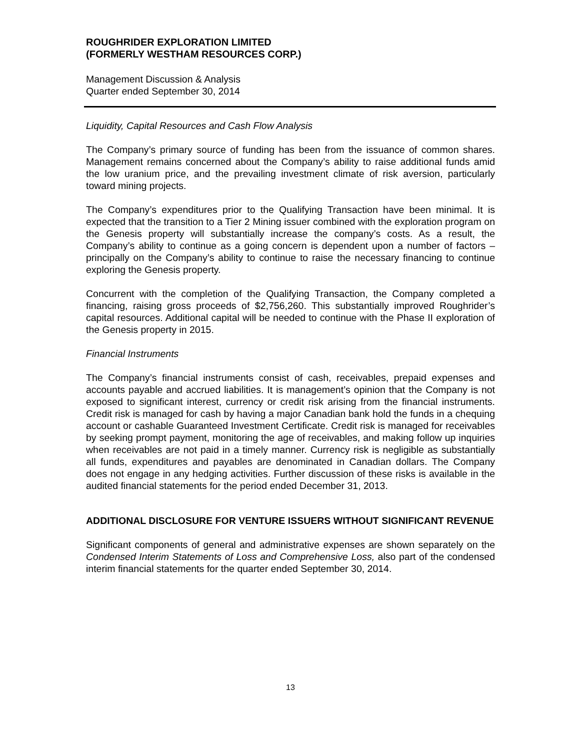ROUGHRIDER EXPLORATION LIMITED
(FORMERLY WESTHAM RESOURCES CORP.)
Management Discussion & Analysis
Quarter ended September 30, 2014
Liquidity, Capital Resources and Cash Flow Analysis
The Company’s primary source of funding has been from the issuance of common shares. Management remains concerned about the Company’s ability to raise additional funds amid the low uranium price, and the prevailing investment climate of risk aversion, particularly toward mining projects.
The Company’s expenditures prior to the Qualifying Transaction have been minimal. It is expected that the transition to a Tier 2 Mining issuer combined with the exploration program on the Genesis property will substantially increase the company’s costs. As a result, the Company’s ability to continue as a going concern is dependent upon a number of factors – principally on the Company’s ability to continue to raise the necessary financing to continue exploring the Genesis property.
Concurrent with the completion of the Qualifying Transaction, the Company completed a financing, raising gross proceeds of $2,756,260. This substantially improved Roughrider’s capital resources. Additional capital will be needed to continue with the Phase II exploration of the Genesis property in 2015.
Financial Instruments
The Company’s financial instruments consist of cash, receivables, prepaid expenses and accounts payable and accrued liabilities. It is management’s opinion that the Company is not exposed to significant interest, currency or credit risk arising from the financial instruments. Credit risk is managed for cash by having a major Canadian bank hold the funds in a chequing account or cashable Guaranteed Investment Certificate. Credit risk is managed for receivables by seeking prompt payment, monitoring the age of receivables, and making follow up inquiries when receivables are not paid in a timely manner. Currency risk is negligible as substantially all funds, expenditures and payables are denominated in Canadian dollars. The Company does not engage in any hedging activities. Further discussion of these risks is available in the audited financial statements for the period ended December 31, 2013.
ADDITIONAL DISCLOSURE FOR VENTURE ISSUERS WITHOUT SIGNIFICANT REVENUE
Significant components of general and administrative expenses are shown separately on the Condensed Interim Statements of Loss and Comprehensive Loss, also part of the condensed interim financial statements for the quarter ended September 30, 2014.
13